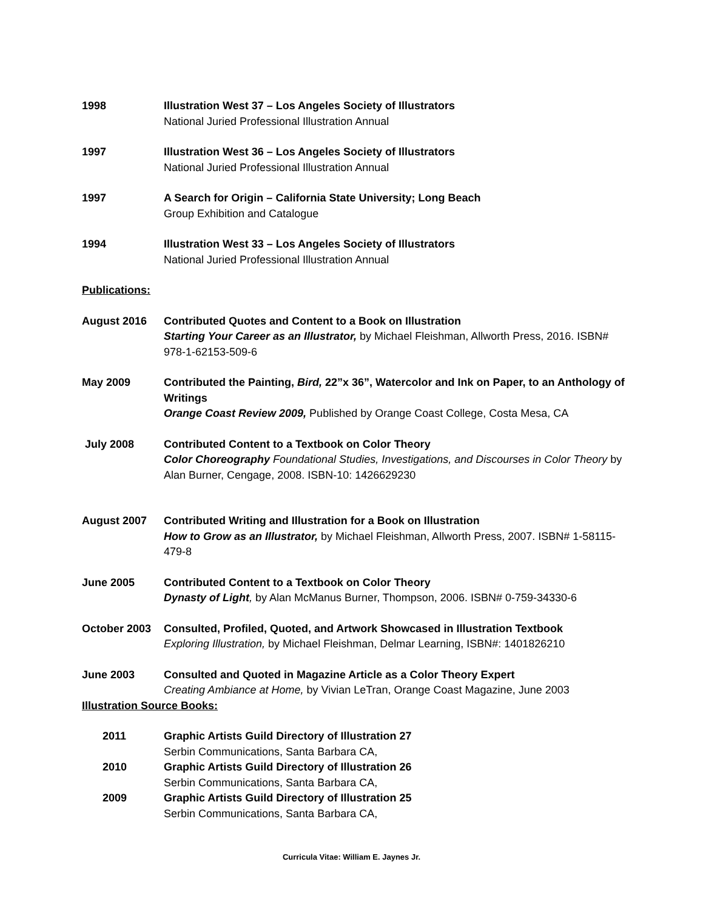1998 Illustration West 37 – Los Angeles Society of Illustrators
National Juried Professional Illustration Annual
1997 Illustration West 36 – Los Angeles Society of Illustrators
National Juried Professional Illustration Annual
1997 A Search for Origin – California State University; Long Beach
Group Exhibition and Catalogue
1994 Illustration West 33 – Los Angeles Society of Illustrators
National Juried Professional Illustration Annual
Publications:
August 2016 Contributed Quotes and Content to a Book on Illustration
Starting Your Career as an Illustrator, by Michael Fleishman, Allworth Press, 2016. ISBN# 978-1-62153-509-6
May 2009 Contributed the Painting, Bird, 22”x 36”, Watercolor and Ink on Paper, to an Anthology of Writings
Orange Coast Review 2009, Published by Orange Coast College, Costa Mesa, CA
July 2008 Contributed Content to a Textbook on Color Theory
Color Choreography Foundational Studies, Investigations, and Discourses in Color Theory by Alan Burner, Cengage, 2008. ISBN-10: 1426629230
August 2007 Contributed Writing and Illustration for a Book on Illustration
How to Grow as an Illustrator, by Michael Fleishman, Allworth Press, 2007. ISBN# 1-58115-479-8
June 2005 Contributed Content to a Textbook on Color Theory
Dynasty of Light, by Alan McManus Burner, Thompson, 2006. ISBN# 0-759-34330-6
October 2003 Consulted, Profiled, Quoted, and Artwork Showcased in Illustration Textbook
Exploring Illustration, by Michael Fleishman, Delmar Learning, ISBN#: 1401826210
June 2003 Consulted and Quoted in Magazine Article as a Color Theory Expert
Creating Ambiance at Home, by Vivian LeTran, Orange Coast Magazine, June 2003
Illustration Source Books:
2011 Graphic Artists Guild Directory of Illustration 27
Serbin Communications, Santa Barbara CA,
2010 Graphic Artists Guild Directory of Illustration 26
Serbin Communications, Santa Barbara CA,
2009 Graphic Artists Guild Directory of Illustration 25
Serbin Communications, Santa Barbara CA,
Curricula Vitae: William E. Jaynes Jr.